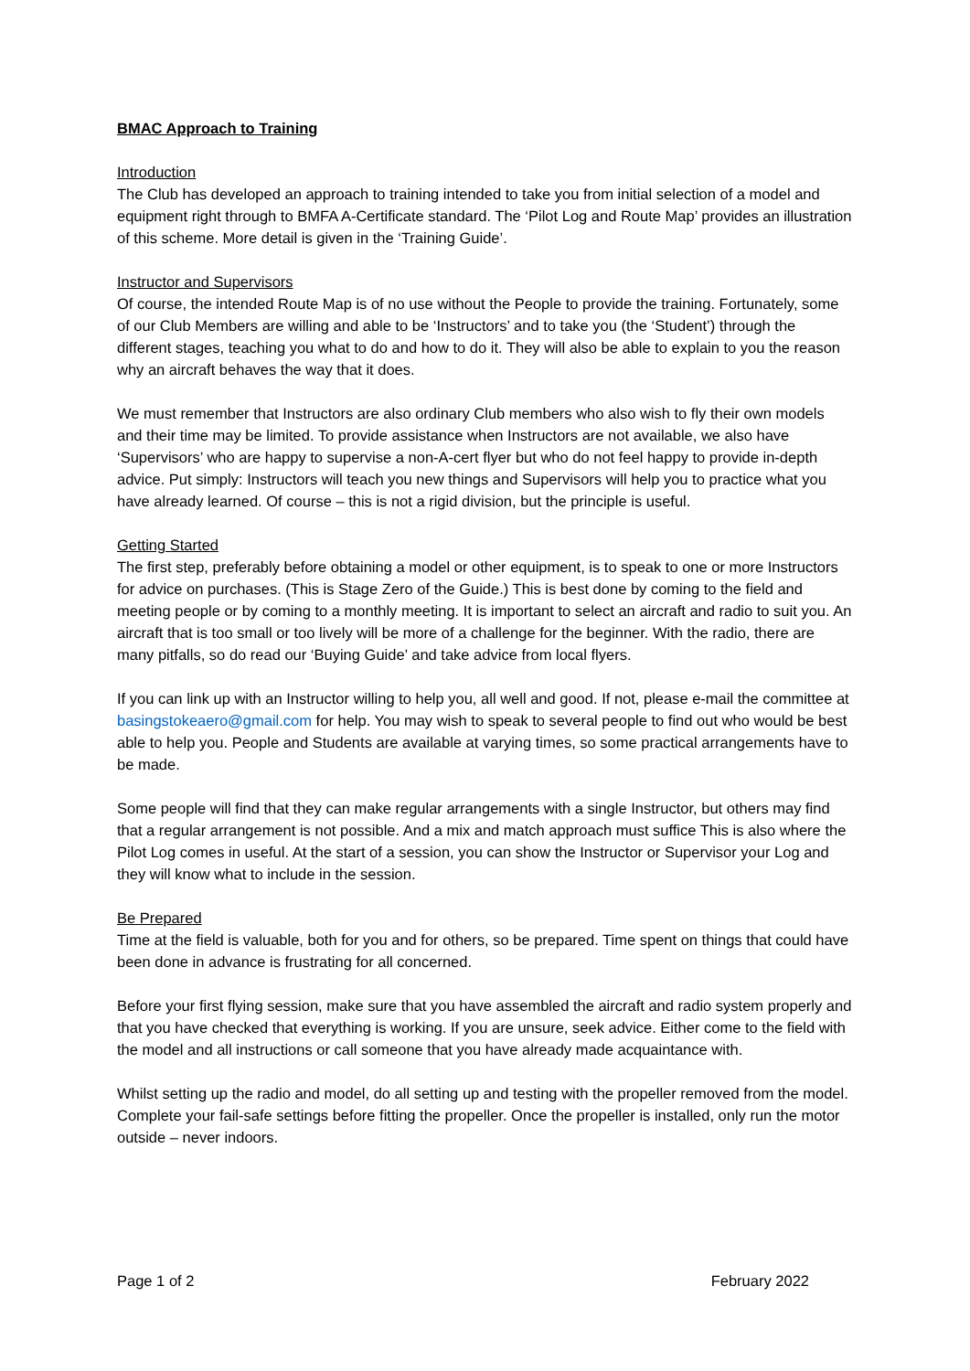BMAC Approach to Training
Introduction
The Club has developed an approach to training intended to take you from initial selection of a model and equipment right through to BMFA A-Certificate standard. The ‘Pilot Log and Route Map’ provides an illustration of this scheme. More detail is given in the ‘Training Guide’.
Instructor and Supervisors
Of course, the intended Route Map is of no use without the People to provide the training. Fortunately, some of our Club Members are willing and able to be ‘Instructors’ and to take you (the ‘Student’) through the different stages, teaching you what to do and how to do it. They will also be able to explain to you the reason why an aircraft behaves the way that it does.
We must remember that Instructors are also ordinary Club members who also wish to fly their own models and their time may be limited. To provide assistance when Instructors are not available, we also have ‘Supervisors’ who are happy to supervise a non-A-cert flyer but who do not feel happy to provide in-depth advice. Put simply: Instructors will teach you new things and Supervisors will help you to practice what you have already learned. Of course – this is not a rigid division, but the principle is useful.
Getting Started
The first step, preferably before obtaining a model or other equipment, is to speak to one or more Instructors for advice on purchases. (This is Stage Zero of the Guide.) This is best done by coming to the field and meeting people or by coming to a monthly meeting. It is important to select an aircraft and radio to suit you. An aircraft that is too small or too lively will be more of a challenge for the beginner. With the radio, there are many pitfalls, so do read our ‘Buying Guide’ and take advice from local flyers.
If you can link up with an Instructor willing to help you, all well and good. If not, please e-mail the committee at basingstokeaero@gmail.com for help. You may wish to speak to several people to find out who would be best able to help you. People and Students are available at varying times, so some practical arrangements have to be made.
Some people will find that they can make regular arrangements with a single Instructor, but others may find that a regular arrangement is not possible. And a mix and match approach must suffice This is also where the Pilot Log comes in useful. At the start of a session, you can show the Instructor or Supervisor your Log and they will know what to include in the session.
Be Prepared
Time at the field is valuable, both for you and for others, so be prepared. Time spent on things that could have been done in advance is frustrating for all concerned.
Before your first flying session, make sure that you have assembled the aircraft and radio system properly and that you have checked that everything is working. If you are unsure, seek advice. Either come to the field with the model and all instructions or call someone that you have already made acquaintance with.
Whilst setting up the radio and model, do all setting up and testing with the propeller removed from the model. Complete your fail-safe settings before fitting the propeller. Once the propeller is installed, only run the motor outside – never indoors.
Page 1 of 2 February 2022